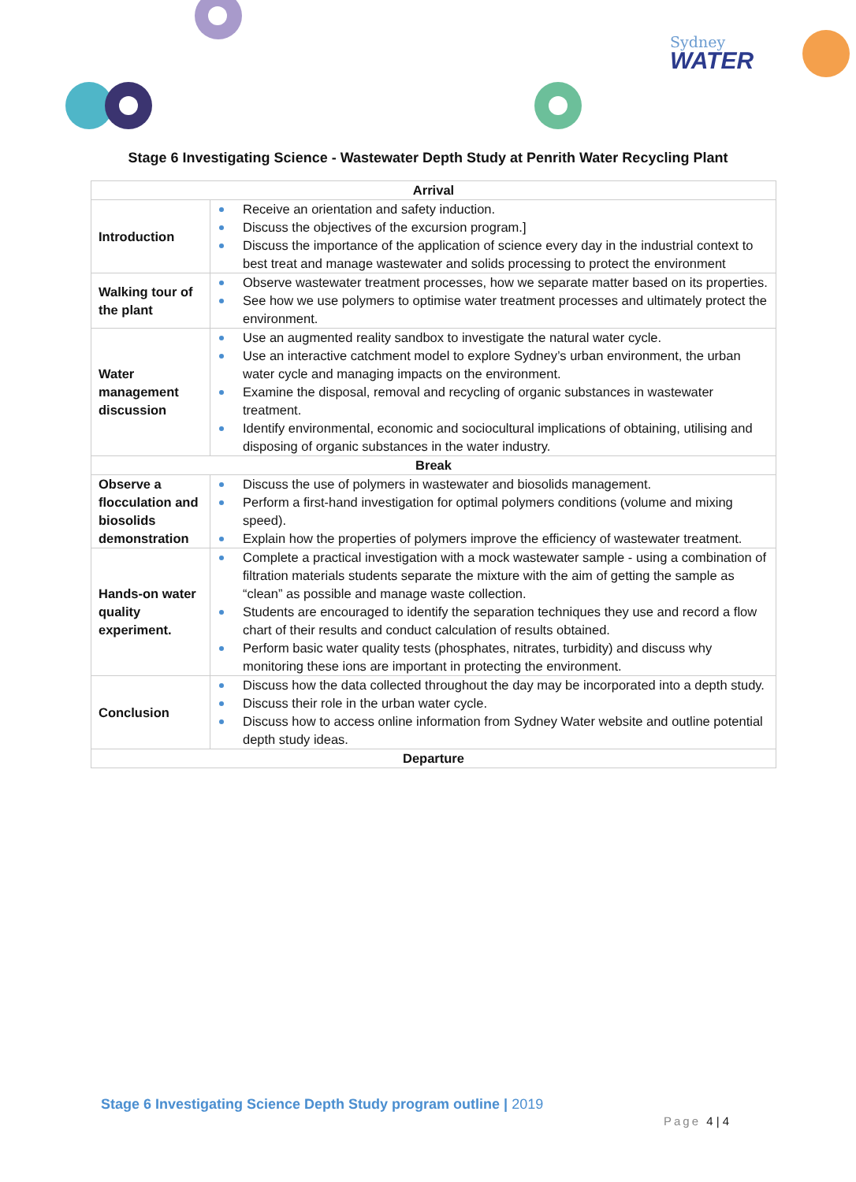Sydney
WATER
Stage 6 Investigating Science - Wastewater Depth Study at Penrith Water Recycling Plant
| Arrival | |
| --- | --- |
| Introduction | Receive an orientation and safety induction. Discuss the objectives of the excursion program.] Discuss the importance of the application of science every day in the industrial context to best treat and manage wastewater and solids processing to protect the environment |
| Walking tour of the plant | Observe wastewater treatment processes, how we separate matter based on its properties. See how we use polymers to optimise water treatment processes and ultimately protect the environment. |
| Water management discussion | Use an augmented reality sandbox to investigate the natural water cycle. Use an interactive catchment model to explore Sydney’s urban environment, the urban water cycle and managing impacts on the environment. Examine the disposal, removal and recycling of organic substances in wastewater treatment. Identify environmental, economic and sociocultural implications of obtaining, utilising and disposing of organic substances in the water industry. |
| Break | |
| Observe a flocculation and biosolids demonstration | Discuss the use of polymers in wastewater and biosolids management. Perform a first-hand investigation for optimal polymers conditions (volume and mixing speed). Explain how the properties of polymers improve the efficiency of wastewater treatment. |
| Hands-on water quality experiment. | Complete a practical investigation with a mock wastewater sample - using a combination of filtration materials students separate the mixture with the aim of getting the sample as “clean” as possible and manage waste collection. Students are encouraged to identify the separation techniques they use and record a flow chart of their results and conduct calculation of results obtained. Perform basic water quality tests (phosphates, nitrates, turbidity) and discuss why monitoring these ions are important in protecting the environment. |
| Conclusion | Discuss how the data collected throughout the day may be incorporated into a depth study. Discuss their role in the urban water cycle. Discuss how to access online information from Sydney Water website and outline potential depth study ideas. |
| Departure | |
Stage 6 Investigating Science Depth Study program outline | 2019
Page 4 | 4